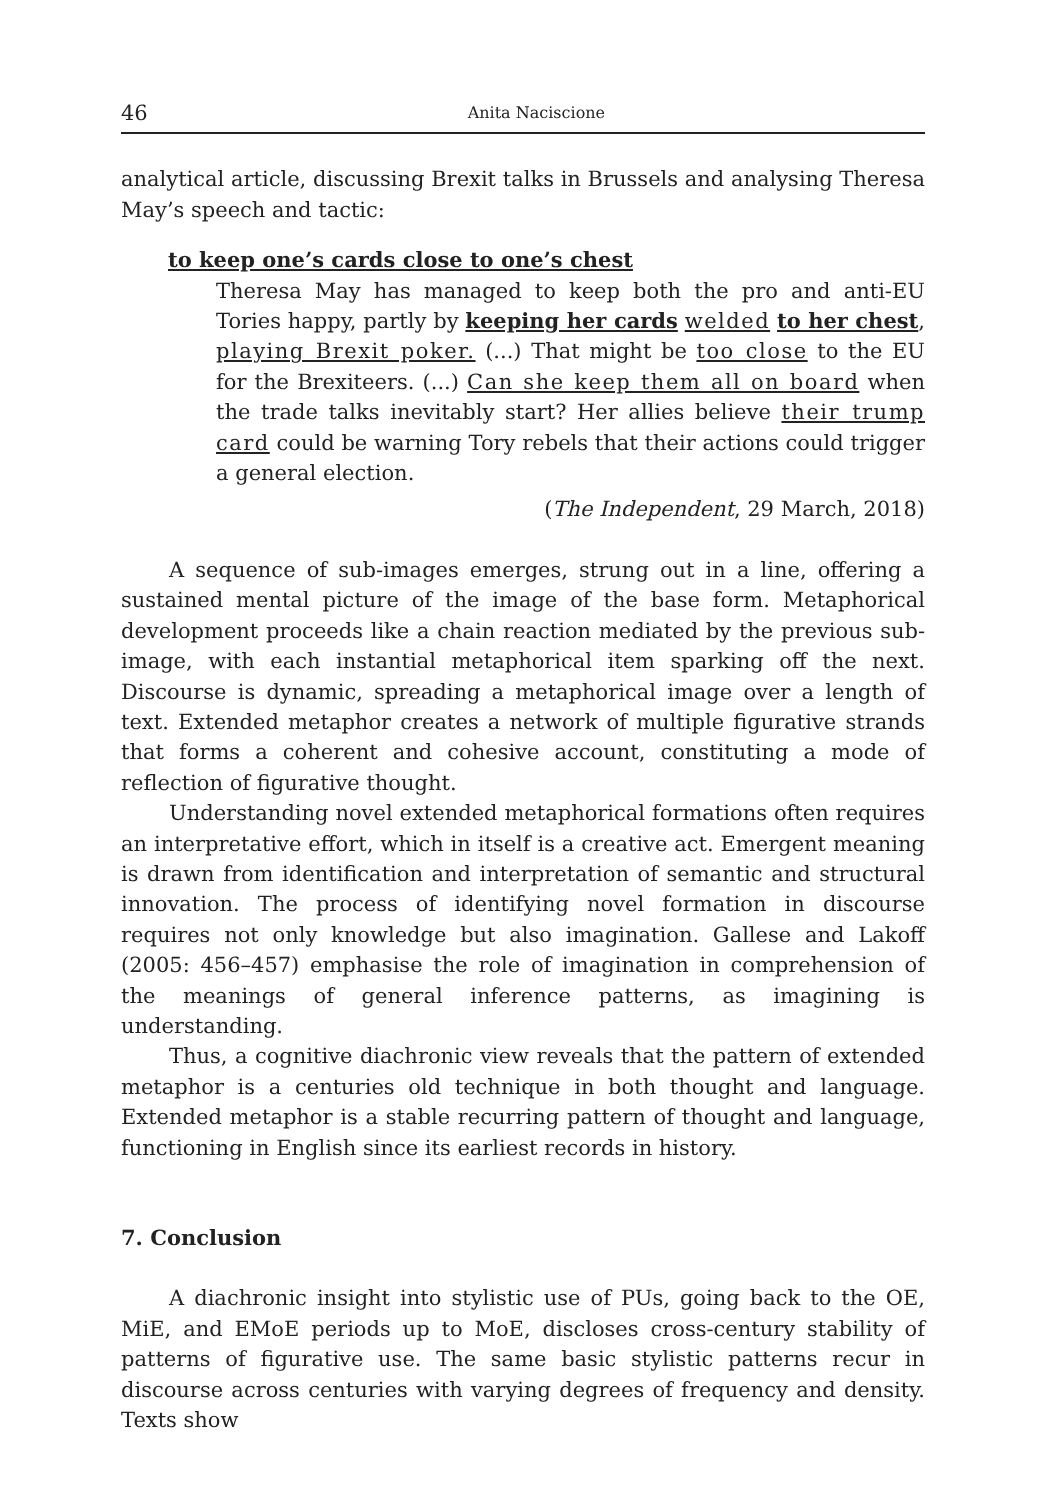46 Anita Naciscione
analytical article, discussing Brexit talks in Brussels and analysing Theresa May’s speech and tactic:
to keep one’s cards close to one’s chest
Theresa May has managed to keep both the pro and anti-EU Tories happy, partly by keeping her cards welded to her chest, playing Brexit poker. (...) That might be too close to the EU for the Brexiteers. (...) Can she keep them all on board when the trade talks inevitably start? Her allies believe their trump card could be warning Tory rebels that their actions could trigger a general election.
(The Independent, 29 March, 2018)
A sequence of sub-images emerges, strung out in a line, offering a sustained mental picture of the image of the base form. Metaphorical development proceeds like a chain reaction mediated by the previous sub-image, with each instantial metaphorical item sparking off the next. Discourse is dynamic, spreading a metaphorical image over a length of text. Extended metaphor creates a network of multiple figurative strands that forms a coherent and cohesive account, constituting a mode of reflection of figurative thought.
Understanding novel extended metaphorical formations often requires an interpretative effort, which in itself is a creative act. Emergent meaning is drawn from identification and interpretation of semantic and structural innovation. The process of identifying novel formation in discourse requires not only knowledge but also imagination. Gallese and Lakoff (2005: 456–457) emphasise the role of imagination in comprehension of the meanings of general inference patterns, as imagining is understanding.
Thus, a cognitive diachronic view reveals that the pattern of extended metaphor is a centuries old technique in both thought and language. Extended metaphor is a stable recurring pattern of thought and language, functioning in English since its earliest records in history.
7. Conclusion
A diachronic insight into stylistic use of PUs, going back to the OE, MiE, and EMoE periods up to MoE, discloses cross-century stability of patterns of figurative use. The same basic stylistic patterns recur in discourse across centuries with varying degrees of frequency and density. Texts show